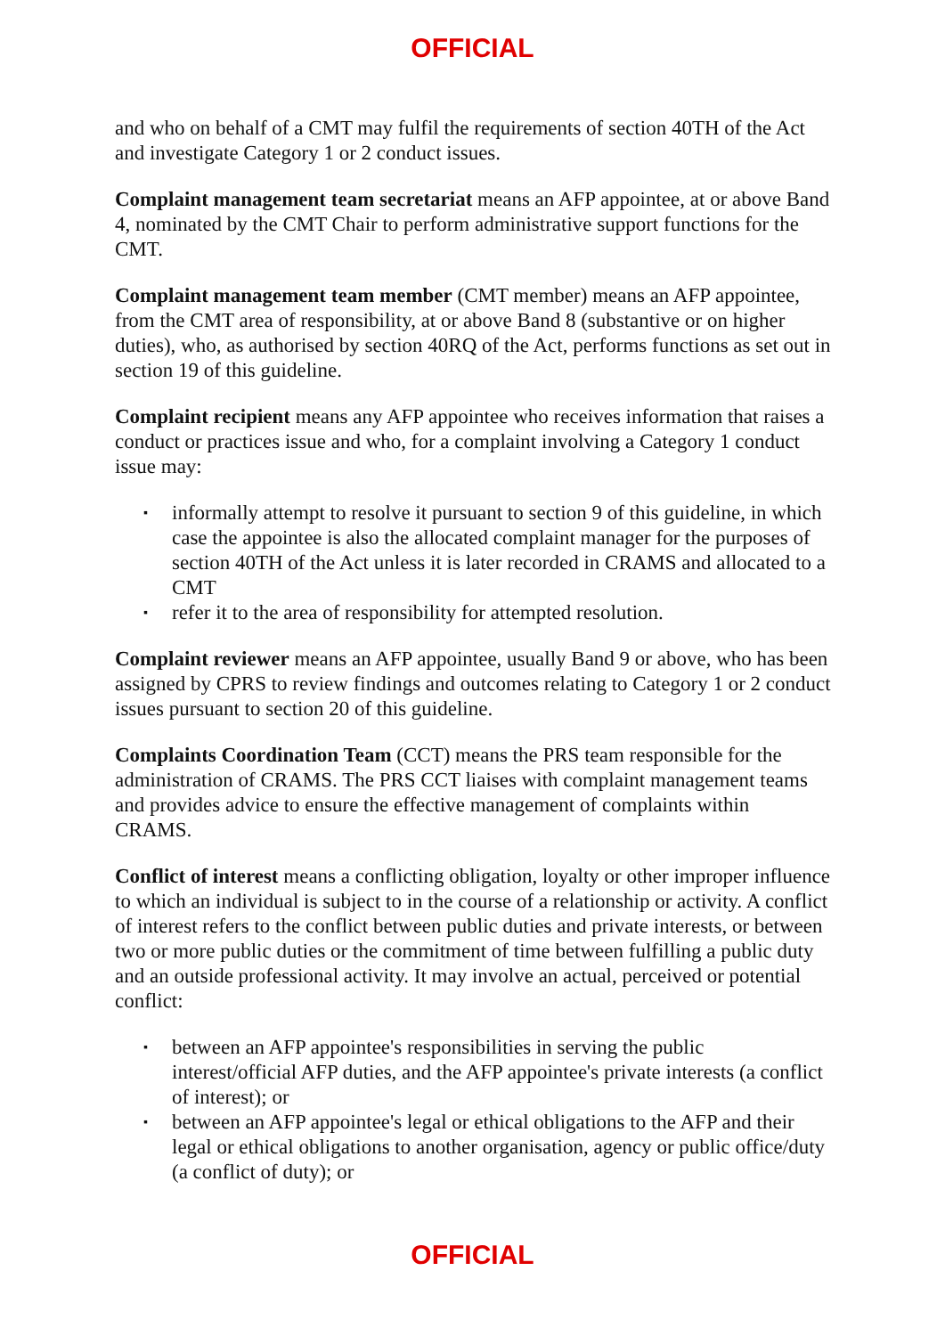OFFICIAL
and who on behalf of a CMT may fulfil the requirements of section 40TH of the Act and investigate Category 1 or 2 conduct issues.
Complaint management team secretariat means an AFP appointee, at or above Band 4, nominated by the CMT Chair to perform administrative support functions for the CMT.
Complaint management team member (CMT member) means an AFP appointee, from the CMT area of responsibility, at or above Band 8 (substantive or on higher duties), who, as authorised by section 40RQ of the Act, performs functions as set out in section 19 of this guideline.
Complaint recipient means any AFP appointee who receives information that raises a conduct or practices issue and who, for a complaint involving a Category 1 conduct issue may:
▪ informally attempt to resolve it pursuant to section 9 of this guideline, in which case the appointee is also the allocated complaint manager for the purposes of section 40TH of the Act unless it is later recorded in CRAMS and allocated to a CMT
▪ refer it to the area of responsibility for attempted resolution.
Complaint reviewer means an AFP appointee, usually Band 9 or above, who has been assigned by CPRS to review findings and outcomes relating to Category 1 or 2 conduct issues pursuant to section 20 of this guideline.
Complaints Coordination Team (CCT) means the PRS team responsible for the administration of CRAMS. The PRS CCT liaises with complaint management teams and provides advice to ensure the effective management of complaints within CRAMS.
Conflict of interest means a conflicting obligation, loyalty or other improper influence to which an individual is subject to in the course of a relationship or activity. A conflict of interest refers to the conflict between public duties and private interests, or between two or more public duties or the commitment of time between fulfilling a public duty and an outside professional activity. It may involve an actual, perceived or potential conflict:
▪ between an AFP appointee's responsibilities in serving the public interest/official AFP duties, and the AFP appointee's private interests (a conflict of interest); or
▪ between an AFP appointee's legal or ethical obligations to the AFP and their legal or ethical obligations to another organisation, agency or public office/duty (a conflict of duty); or
OFFICIAL